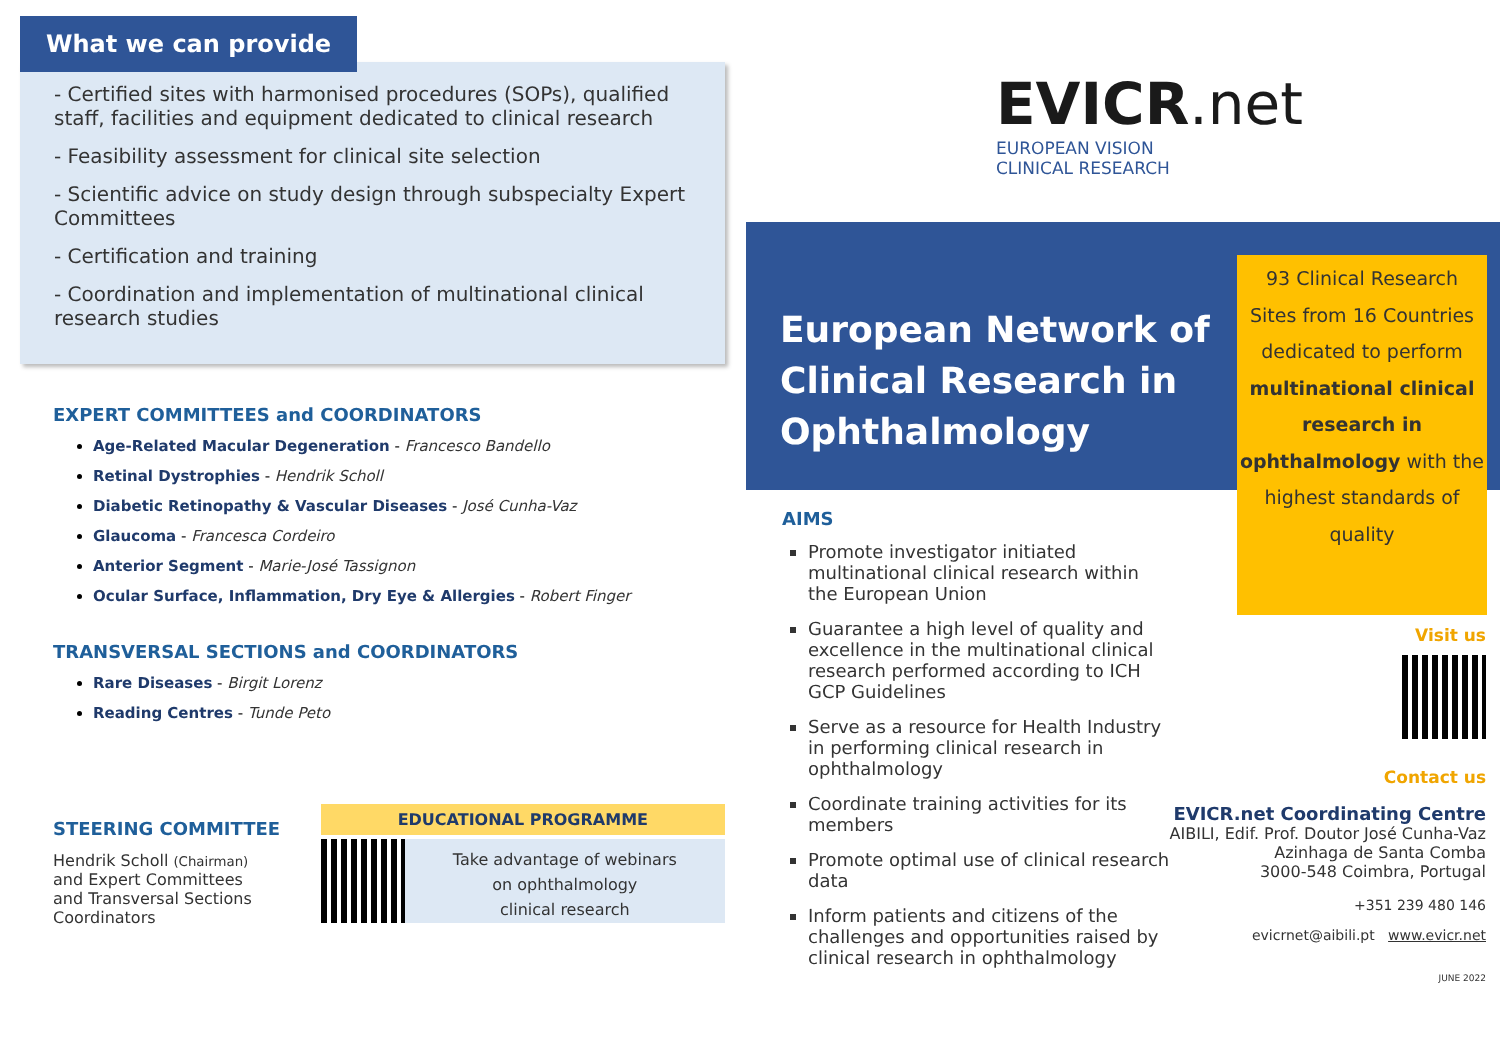What we can provide
- Certified sites with harmonised procedures (SOPs), qualified staff, facilities and equipment dedicated to clinical research
- Feasibility assessment for clinical site selection
- Scientific advice on study design through subspecialty Expert Committees
- Certification and training
- Coordination and implementation of multinational clinical research studies
EXPERT COMMITTEES and COORDINATORS
Age-Related Macular Degeneration - Francesco Bandello
Retinal Dystrophies - Hendrik Scholl
Diabetic Retinopathy & Vascular Diseases - José Cunha-Vaz
Glaucoma - Francesca Cordeiro
Anterior Segment - Marie-José Tassignon
Ocular Surface, Inflammation, Dry Eye & Allergies - Robert Finger
TRANSVERSAL SECTIONS and COORDINATORS
Rare Diseases - Birgit Lorenz
Reading Centres - Tunde Peto
STEERING COMMITTEE
Hendrik Scholl (Chairman)
and Expert Committees
and Transversal Sections
Coordinators
EDUCATIONAL PROGRAMME
Take advantage of webinars
on ophthalmology
clinical research
EVICR.net
EUROPEAN VISION
CLINICAL RESEARCH
European Network of Clinical Research in Ophthalmology
93 Clinical Research
Sites from 16 Countries
dedicated to perform
multinational clinical research in ophthalmology with the highest standards of quality
AIMS
Promote investigator initiated multinational clinical research within the European Union
Guarantee a high level of quality and excellence in the multinational clinical research performed according to ICH GCP Guidelines
Serve as a resource for Health Industry in performing clinical research in ophthalmology
Coordinate training activities for its members
Promote optimal use of clinical research data
Inform patients and citizens of the challenges and opportunities raised by clinical research in ophthalmology
Visit us
Contact us
EVICR.net Coordinating Centre
AIBILI, Edif. Prof. Doutor José Cunha-Vaz
Azinhaga de Santa Comba
3000-548 Coimbra, Portugal
+351 239 480 146
evicrnet@aibili.pt www.evicr.net
JUNE 2022